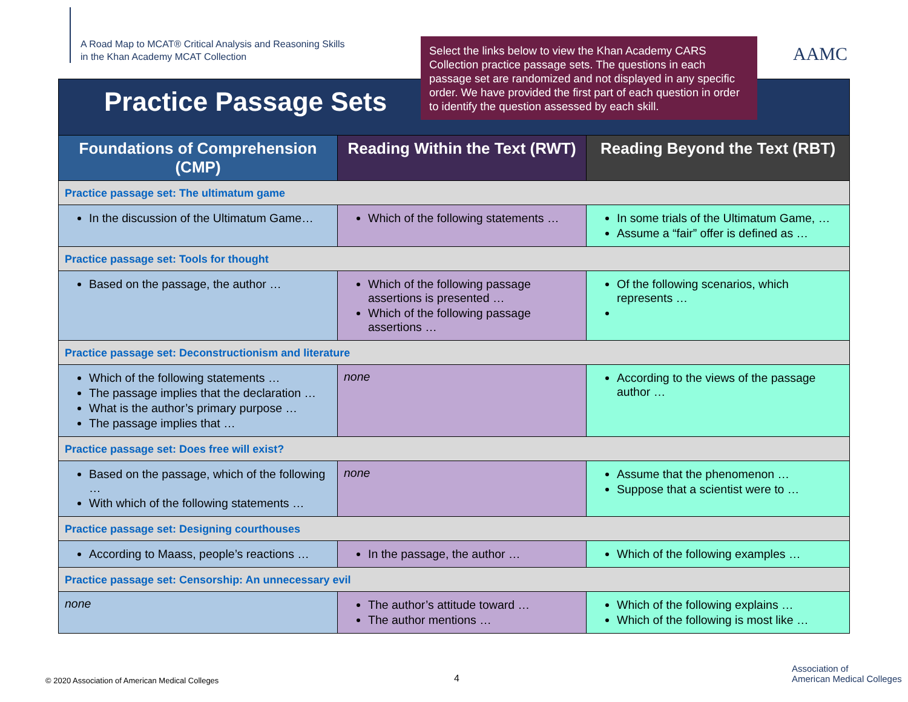A Road Map to MCAT® Critical Analysis and Reasoning Skills
in the Khan Academy MCAT Collection
Select the links below to view the Khan Academy CARS Collection practice passage sets. The questions in each passage set are randomized and not displayed in any specific order. We have provided the first part of each question in order to identify the question assessed by each skill.
AAMC
| Practice Passage Sets | | |
| Foundations of Comprehension (CMP) | Reading Within the Text (RWT) | Reading Beyond the Text (RBT) |
| Practice passage set: The ultimatum game | | |
| In the discussion of the Ultimatum Game… | Which of the following statements … | In some trials of the Ultimatum Game, … Assume a “fair” offer is defined as … |
| Practice passage set: Tools for thought | | |
| Based on the passage, the author … | Which of the following passage assertions is presented … Which of the following passage assertions … | Of the following scenarios, which represents … |
| Practice passage set: Deconstructionism and literature | | |
| Which of the following statements … The passage implies that the declaration … What is the author’s primary purpose … The passage implies that … | none | According to the views of the passage author … |
| Practice passage set: Does free will exist? | | |
| Based on the passage, which of the following … With which of the following statements … | none | Assume that the phenomenon … Suppose that a scientist were to … |
| Practice passage set: Designing courthouses | | |
| According to Maass, people’s reactions … | In the passage, the author … | Which of the following examples … |
| Practice passage set: Censorship: An unnecessary evil | | |
| none | The author’s attitude toward … The author mentions … | Which of the following explains … Which of the following is most like … |
© 2020 Association of American Medical Colleges
4
Association of
American Medical Colleges